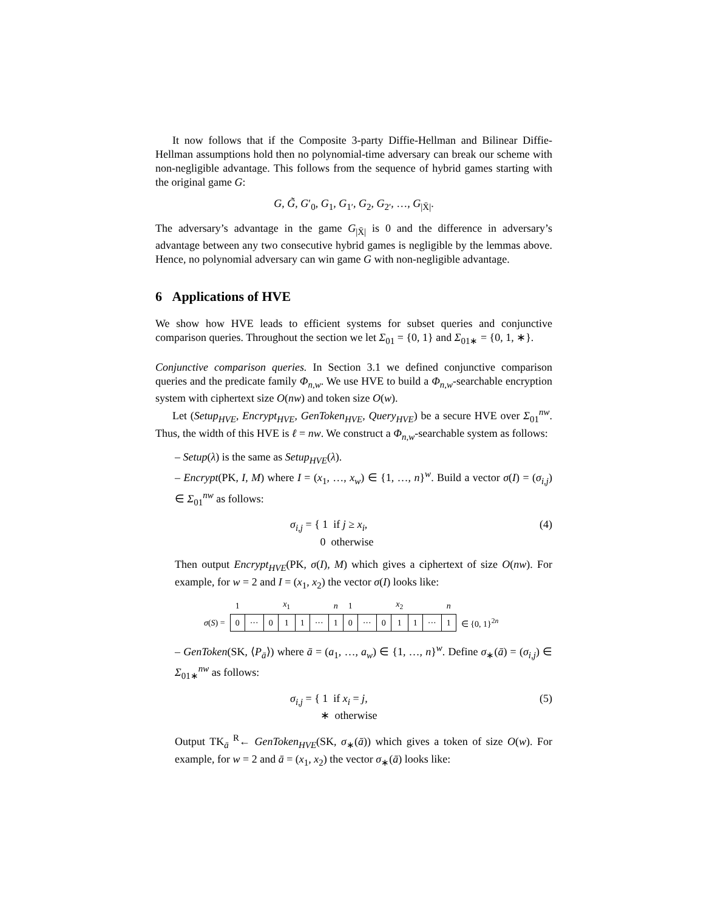It now follows that if the Composite 3-party Diffie-Hellman and Bilinear Diffie-Hellman assumptions hold then no polynomial-time adversary can break our scheme with non-negligible advantage. This follows from the sequence of hybrid games starting with the original game G:
G, G̃, G′<sub>0</sub>, G<sub>1</sub>, G<sub>1′</sub>, G<sub>2</sub>, G<sub>2′</sub>, …, G<sub>|X̄|</sub>.
The adversary’s advantage in the game G<sub>|X̄|</sub> is 0 and the difference in adversary’s advantage between any two consecutive hybrid games is negligible by the lemmas above. Hence, no polynomial adversary can win game G with non-negligible advantage.
6 Applications of HVE
We show how HVE leads to efficient systems for subset queries and conjunctive comparison queries. Throughout the section we let Σ<sub>01</sub> = {0, 1} and Σ<sub>01∗</sub> = {0, 1, ∗}.
Conjunctive comparison queries. In Section 3.1 we defined conjunctive comparison queries and the predicate family Φ<sub>n,w</sub>. We use HVE to build a Φ<sub>n,w</sub>-searchable encryption system with ciphertext size O(nw) and token size O(w).
Let (Setup<sub>HVE</sub>, Encrypt<sub>HVE</sub>, GenToken<sub>HVE</sub>, Query<sub>HVE</sub>) be a secure HVE over Σ<sub>01</sub><sup>nw</sup>. Thus, the width of this HVE is ℓ = nw. We construct a Φ<sub>n,w</sub>-searchable system as follows:
– Setup(λ) is the same as Setup<sub>HVE</sub>(λ).
– Encrypt(PK, I, M) where I = (x<sub>1</sub>, …, x<sub>w</sub>) ∈ {1, …, n}<sup>w</sup>. Build a vector σ(I) = (σ<sub>i,j</sub>) ∈ Σ<sub>01</sub><sup>nw</sup> as follows:
σ<sub>i,j</sub> = { 1 if j ≥ x<sub>i</sub>,
0 otherwise (4)
Then output Encrypt<sub>HVE</sub>(PK, σ(I), M) which gives a ciphertext of size O(nw). For example, for w = 2 and I = (x<sub>1</sub>, x<sub>2</sub>) the vector σ(I) looks like:
| | 1 | | | x<sub>1</sub> | | | n | 1 | | | x<sub>2</sub> | | | n | |
| σ ( S ) = | 0 | ··· | 0 | 1 | 1 | ··· | 1 | 0 | ··· | 0 | 1 | 1 | ··· | 1 | ∈ {0, 1}<sup>2n</sup> |
– GenToken(SK, ⟨P<sub>ā</sub>⟩) where ā = (a<sub>1</sub>, …, a<sub>w</sub>) ∈ {1, …, n}<sup>w</sup>. Define σ<sub>∗</sub>(ā) = (σ<sub>i,j</sub>) ∈ Σ<sub>01∗</sub><sup>nw</sup> as follows:
σ<sub>i,j</sub> = { 1 if x<sub>i</sub> = j,
∗ otherwise (5)
Output TK<sub>ā</sub> <sup>R</sup>← GenToken<sub>HVE</sub>(SK, σ<sub>∗</sub>(ā)) which gives a token of size O(w). For example, for w = 2 and ā = (x<sub>1</sub>, x<sub>2</sub>) the vector σ<sub>∗</sub>(ā) looks like: